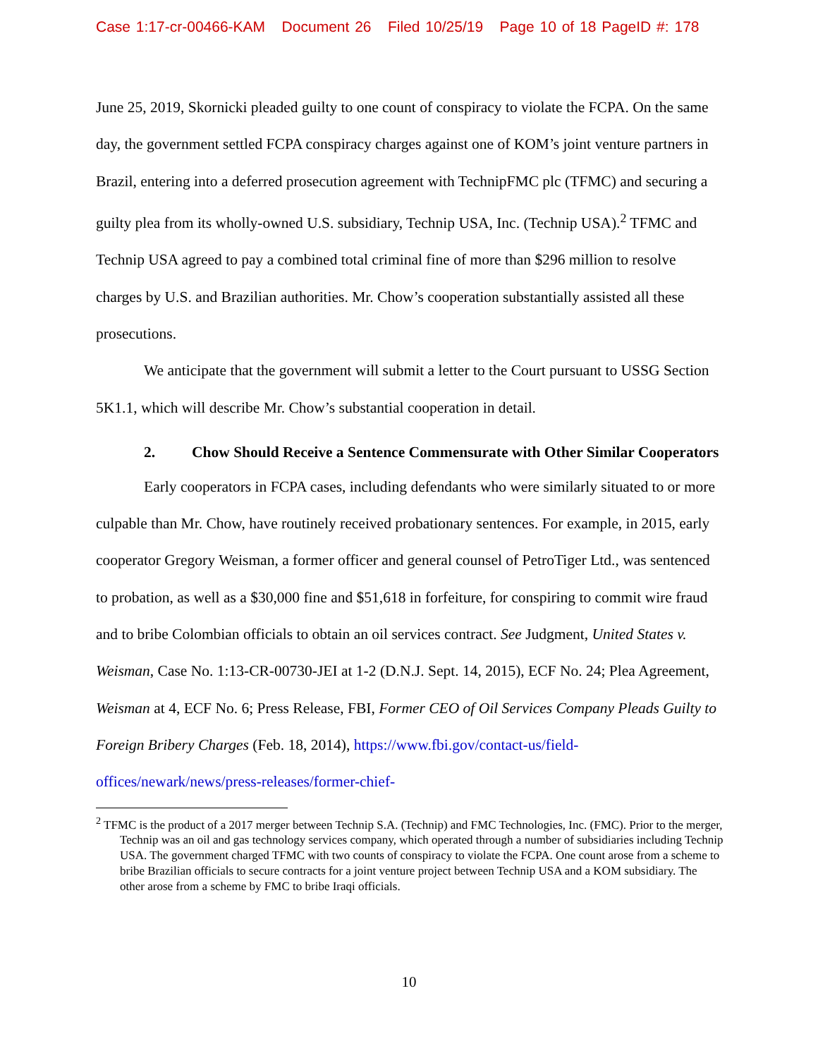Case 1:17-cr-00466-KAM Document 26 Filed 10/25/19 Page 10 of 18 PageID #: 178
June 25, 2019, Skornicki pleaded guilty to one count of conspiracy to violate the FCPA. On the same day, the government settled FCPA conspiracy charges against one of KOM’s joint venture partners in Brazil, entering into a deferred prosecution agreement with TechnipFMC plc (TFMC) and securing a guilty plea from its wholly-owned U.S. subsidiary, Technip USA, Inc. (Technip USA).<sup>2</sup> TFMC and Technip USA agreed to pay a combined total criminal fine of more than $296 million to resolve charges by U.S. and Brazilian authorities. Mr. Chow’s cooperation substantially assisted all these prosecutions.
We anticipate that the government will submit a letter to the Court pursuant to USSG Section 5K1.1, which will describe Mr. Chow’s substantial cooperation in detail.
2. Chow Should Receive a Sentence Commensurate with Other Similar Cooperators
Early cooperators in FCPA cases, including defendants who were similarly situated to or more culpable than Mr. Chow, have routinely received probationary sentences. For example, in 2015, early cooperator Gregory Weisman, a former officer and general counsel of PetroTiger Ltd., was sentenced to probation, as well as a $30,000 fine and $51,618 in forfeiture, for conspiring to commit wire fraud and to bribe Colombian officials to obtain an oil services contract. See Judgment, United States v. Weisman, Case No. 1:13-CR-00730-JEI at 1-2 (D.N.J. Sept. 14, 2015), ECF No. 24; Plea Agreement, Weisman at 4, ECF No. 6; Press Release, FBI, Former CEO of Oil Services Company Pleads Guilty to Foreign Bribery Charges (Feb. 18, 2014), https://www.fbi.gov/contact-us/field-offices/newark/news/press-releases/former-chief-
<sup>2</sup> TFMC is the product of a 2017 merger between Technip S.A. (Technip) and FMC Technologies, Inc. (FMC). Prior to the merger, Technip was an oil and gas technology services company, which operated through a number of subsidiaries including Technip USA. The government charged TFMC with two counts of conspiracy to violate the FCPA. One count arose from a scheme to bribe Brazilian officials to secure contracts for a joint venture project between Technip USA and a KOM subsidiary. The other arose from a scheme by FMC to bribe Iraqi officials.
10